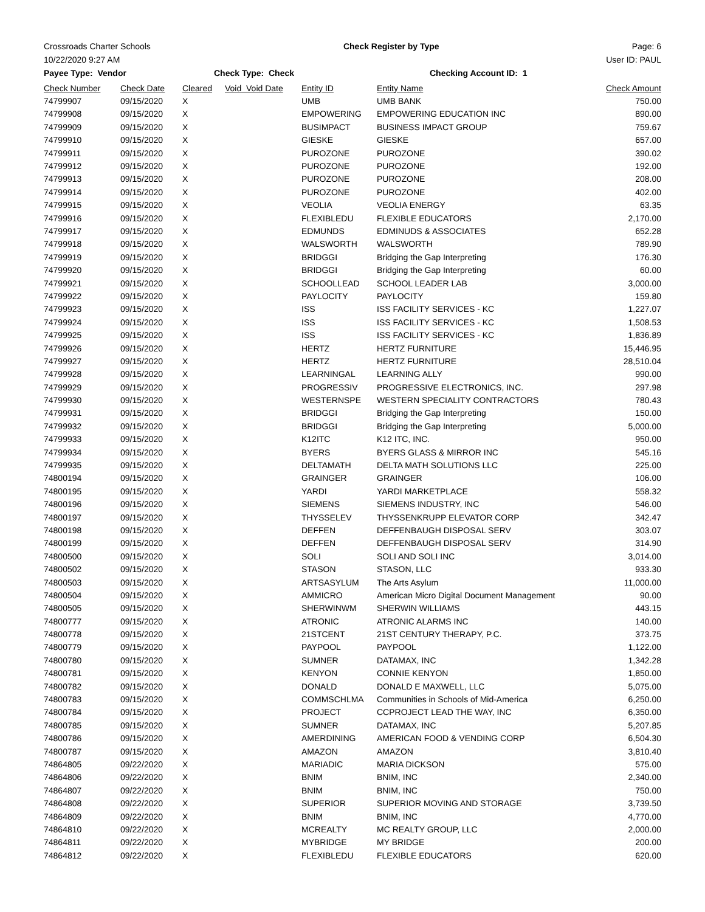Crossroads Charter Schools Check Register by Type Page: 6
10/22/2020 9:27 AM User ID: PAUL
Payee Type: Vendor Check Type: Check Checking Account ID: 1
| Check Number | Check Date | Cleared | Void Void Date | Entity ID | Entity Name | Check Amount |
| --- | --- | --- | --- | --- | --- | --- |
| 74799907 | 09/15/2020 | X | | UMB | UMB BANK | 750.00 |
| 74799908 | 09/15/2020 | X | | EMPOWERING | EMPOWERING EDUCATION INC | 890.00 |
| 74799909 | 09/15/2020 | X | | BUSIMPACT | BUSINESS IMPACT GROUP | 759.67 |
| 74799910 | 09/15/2020 | X | | GIESKE | GIESKE | 657.00 |
| 74799911 | 09/15/2020 | X | | PUROZONE | PUROZONE | 390.02 |
| 74799912 | 09/15/2020 | X | | PUROZONE | PUROZONE | 192.00 |
| 74799913 | 09/15/2020 | X | | PUROZONE | PUROZONE | 208.00 |
| 74799914 | 09/15/2020 | X | | PUROZONE | PUROZONE | 402.00 |
| 74799915 | 09/15/2020 | X | | VEOLIA | VEOLIA ENERGY | 63.35 |
| 74799916 | 09/15/2020 | X | | FLEXIBLEDU | FLEXIBLE EDUCATORS | 2,170.00 |
| 74799917 | 09/15/2020 | X | | EDMUNDS | EDMINUDS & ASSOCIATES | 652.28 |
| 74799918 | 09/15/2020 | X | | WALSWORTH | WALSWORTH | 789.90 |
| 74799919 | 09/15/2020 | X | | BRIDGGI | Bridging the Gap Interpreting | 176.30 |
| 74799920 | 09/15/2020 | X | | BRIDGGI | Bridging the Gap Interpreting | 60.00 |
| 74799921 | 09/15/2020 | X | | SCHOOLLEAD | SCHOOL LEADER LAB | 3,000.00 |
| 74799922 | 09/15/2020 | X | | PAYLOCITY | PAYLOCITY | 159.80 |
| 74799923 | 09/15/2020 | X | | ISS | ISS FACILITY SERVICES - KC | 1,227.07 |
| 74799924 | 09/15/2020 | X | | ISS | ISS FACILITY SERVICES - KC | 1,508.53 |
| 74799925 | 09/15/2020 | X | | ISS | ISS FACILITY SERVICES - KC | 1,836.89 |
| 74799926 | 09/15/2020 | X | | HERTZ | HERTZ FURNITURE | 15,446.95 |
| 74799927 | 09/15/2020 | X | | HERTZ | HERTZ FURNITURE | 28,510.04 |
| 74799928 | 09/15/2020 | X | | LEARNINGAL | LEARNING ALLY | 990.00 |
| 74799929 | 09/15/2020 | X | | PROGRESSIV | PROGRESSIVE ELECTRONICS, INC. | 297.98 |
| 74799930 | 09/15/2020 | X | | WESTERNSPE | WESTERN SPECIALITY CONTRACTORS | 780.43 |
| 74799931 | 09/15/2020 | X | | BRIDGGI | Bridging the Gap Interpreting | 150.00 |
| 74799932 | 09/15/2020 | X | | BRIDGGI | Bridging the Gap Interpreting | 5,000.00 |
| 74799933 | 09/15/2020 | X | | K12ITC | K12 ITC, INC. | 950.00 |
| 74799934 | 09/15/2020 | X | | BYERS | BYERS GLASS & MIRROR INC | 545.16 |
| 74799935 | 09/15/2020 | X | | DELTAMATH | DELTA MATH SOLUTIONS LLC | 225.00 |
| 74800194 | 09/15/2020 | X | | GRAINGER | GRAINGER | 106.00 |
| 74800195 | 09/15/2020 | X | | YARDI | YARDI MARKETPLACE | 558.32 |
| 74800196 | 09/15/2020 | X | | SIEMENS | SIEMENS INDUSTRY, INC | 546.00 |
| 74800197 | 09/15/2020 | X | | THYSSELEV | THYSSENKRUPP ELEVATOR CORP | 342.47 |
| 74800198 | 09/15/2020 | X | | DEFFEN | DEFFENBAUGH DISPOSAL SERV | 303.07 |
| 74800199 | 09/15/2020 | X | | DEFFEN | DEFFENBAUGH DISPOSAL SERV | 314.90 |
| 74800500 | 09/15/2020 | X | | SOLI | SOLI AND SOLI INC | 3,014.00 |
| 74800502 | 09/15/2020 | X | | STASON | STASON, LLC | 933.30 |
| 74800503 | 09/15/2020 | X | | ARTSASYLUM | The Arts Asylum | 11,000.00 |
| 74800504 | 09/15/2020 | X | | AMMICRO | American Micro Digital Document Management | 90.00 |
| 74800505 | 09/15/2020 | X | | SHERWINWM | SHERWIN WILLIAMS | 443.15 |
| 74800777 | 09/15/2020 | X | | ATRONIC | ATRONIC ALARMS INC | 140.00 |
| 74800778 | 09/15/2020 | X | | 21STCENT | 21ST CENTURY THERAPY, P.C. | 373.75 |
| 74800779 | 09/15/2020 | X | | PAYPOOL | PAYPOOL | 1,122.00 |
| 74800780 | 09/15/2020 | X | | SUMNER | DATAMAX, INC | 1,342.28 |
| 74800781 | 09/15/2020 | X | | KENYON | CONNIE KENYON | 1,850.00 |
| 74800782 | 09/15/2020 | X | | DONALD | DONALD E MAXWELL, LLC | 5,075.00 |
| 74800783 | 09/15/2020 | X | | COMMSCHLMA | Communities in Schools of Mid-America | 6,250.00 |
| 74800784 | 09/15/2020 | X | | PROJECT | CCPROJECT LEAD THE WAY, INC | 6,350.00 |
| 74800785 | 09/15/2020 | X | | SUMNER | DATAMAX, INC | 5,207.85 |
| 74800786 | 09/15/2020 | X | | AMERDINING | AMERICAN FOOD & VENDING CORP | 6,504.30 |
| 74800787 | 09/15/2020 | X | | AMAZON | AMAZON | 3,810.40 |
| 74864805 | 09/22/2020 | X | | MARIADIC | MARIA DICKSON | 575.00 |
| 74864806 | 09/22/2020 | X | | BNIM | BNIM, INC | 2,340.00 |
| 74864807 | 09/22/2020 | X | | BNIM | BNIM, INC | 750.00 |
| 74864808 | 09/22/2020 | X | | SUPERIOR | SUPERIOR MOVING AND STORAGE | 3,739.50 |
| 74864809 | 09/22/2020 | X | | BNIM | BNIM, INC | 4,770.00 |
| 74864810 | 09/22/2020 | X | | MCREALTY | MC REALTY GROUP, LLC | 2,000.00 |
| 74864811 | 09/22/2020 | X | | MYBRIDGE | MY BRIDGE | 200.00 |
| 74864812 | 09/22/2020 | X | | FLEXIBLEDU | FLEXIBLE EDUCATORS | 620.00 |